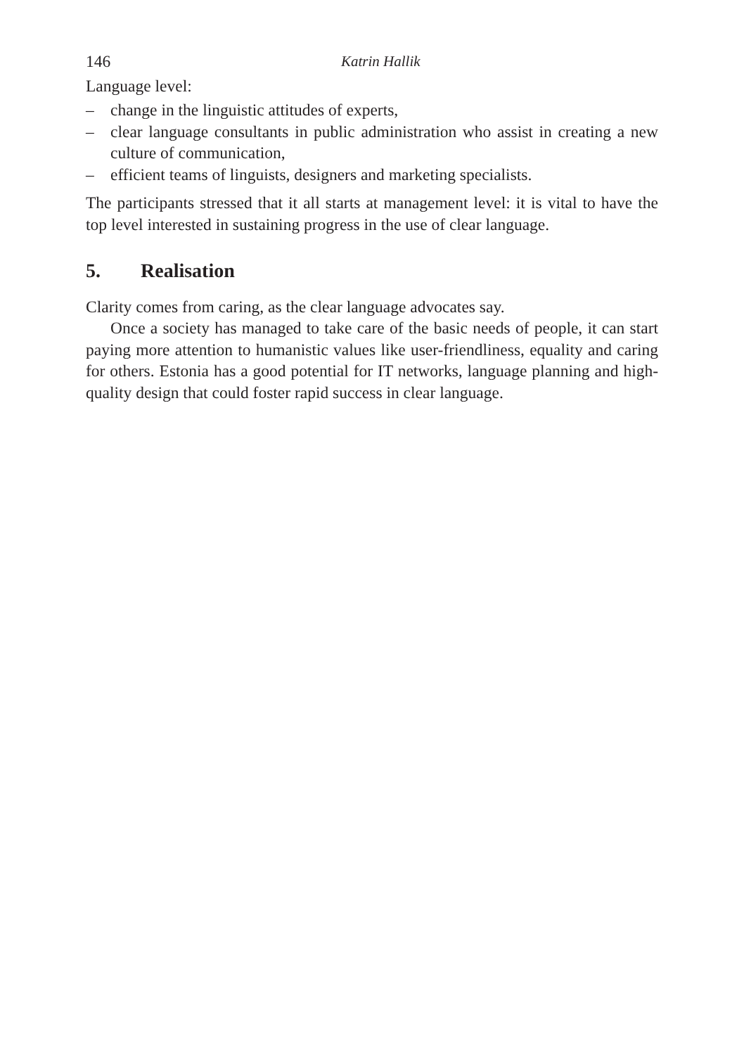146 Katrin Hallik
Language level:
– change in the linguistic attitudes of experts,
– clear language consultants in public administration who assist in creating a new culture of communication,
– efficient teams of linguists, designers and marketing specialists.
The participants stressed that it all starts at management level: it is vital to have the top level interested in sustaining progress in the use of clear language.
5. Realisation
Clarity comes from caring, as the clear language advocates say.
Once a society has managed to take care of the basic needs of people, it can start paying more attention to humanistic values like user-friendliness, equality and caring for others. Estonia has a good potential for IT networks, language planning and high-quality design that could foster rapid success in clear language.